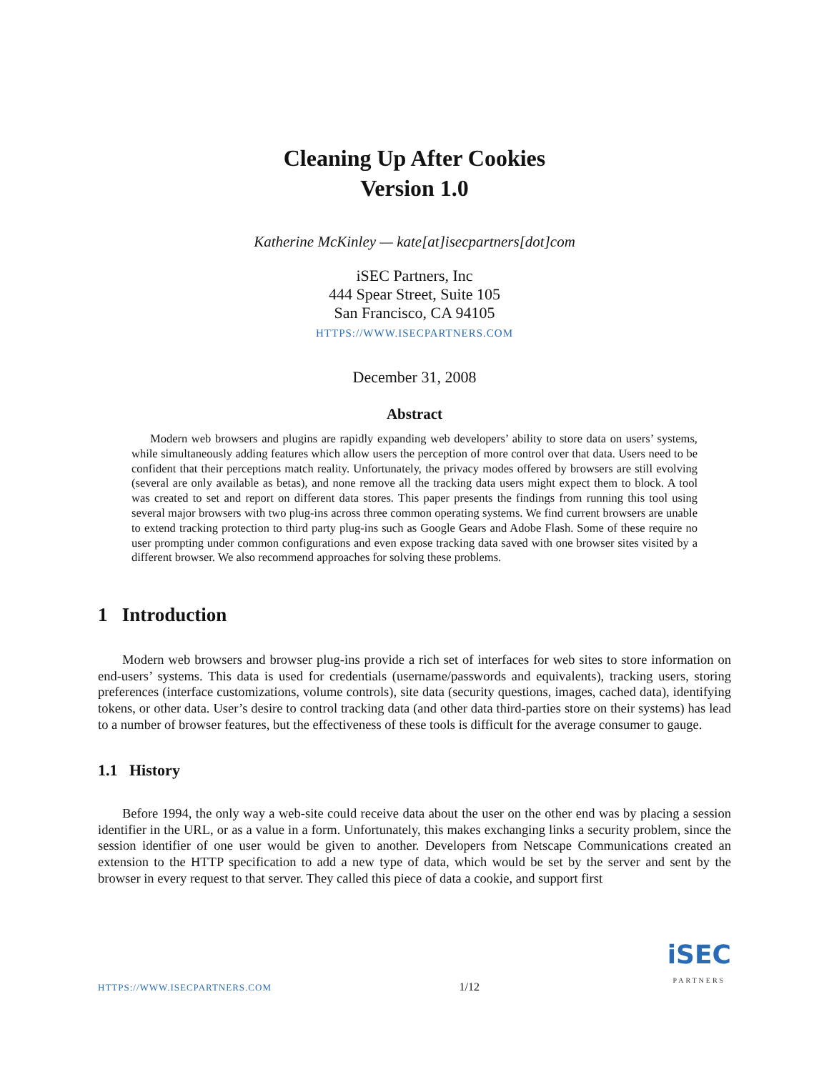Cleaning Up After Cookies
Version 1.0
Katherine McKinley — kate[at]isecpartners[dot]com
iSEC Partners, Inc
444 Spear Street, Suite 105
San Francisco, CA 94105
HTTPS://WWW.ISECPARTNERS.COM
December 31, 2008
Abstract
Modern web browsers and plugins are rapidly expanding web developers’ ability to store data on users’ systems, while simultaneously adding features which allow users the perception of more control over that data. Users need to be confident that their perceptions match reality. Unfortunately, the privacy modes offered by browsers are still evolving (several are only available as betas), and none remove all the tracking data users might expect them to block. A tool was created to set and report on different data stores. This paper presents the findings from running this tool using several major browsers with two plug-ins across three common operating systems. We find current browsers are unable to extend tracking protection to third party plug-ins such as Google Gears and Adobe Flash. Some of these require no user prompting under common configurations and even expose tracking data saved with one browser sites visited by a different browser. We also recommend approaches for solving these problems.
1 Introduction
Modern web browsers and browser plug-ins provide a rich set of interfaces for web sites to store information on end-users’ systems. This data is used for credentials (username/passwords and equivalents), tracking users, storing preferences (interface customizations, volume controls), site data (security questions, images, cached data), identifying tokens, or other data. User’s desire to control tracking data (and other data third-parties store on their systems) has lead to a number of browser features, but the effectiveness of these tools is difficult for the average consumer to gauge.
1.1 History
Before 1994, the only way a web-site could receive data about the user on the other end was by placing a session identifier in the URL, or as a value in a form. Unfortunately, this makes exchanging links a security problem, since the session identifier of one user would be given to another. Developers from Netscape Communications created an extension to the HTTP specification to add a new type of data, which would be set by the server and sent by the browser in every request to that server. They called this piece of data a cookie, and support first
HTTPS://WWW.ISECPARTNERS.COM 1/12
iSEC
PARTNERS